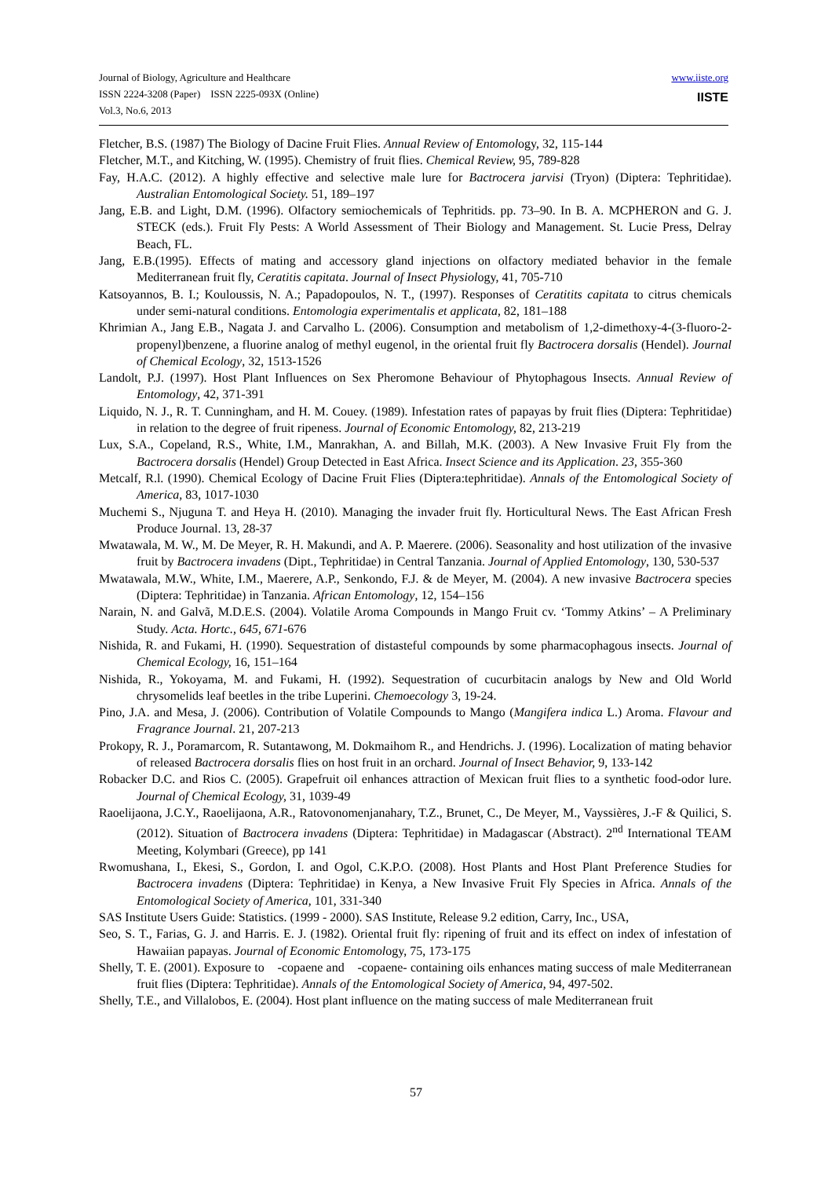Journal of Biology, Agriculture and Healthcare
ISSN 2224-3208 (Paper) ISSN 2225-093X (Online)
Vol.3, No.6, 2013
www.iiste.org
IISTE
Fletcher, B.S. (1987) The Biology of Dacine Fruit Flies. Annual Review of Entomology, 32, 115-144
Fletcher, M.T., and Kitching, W. (1995). Chemistry of fruit flies. Chemical Review, 95, 789-828
Fay, H.A.C. (2012). A highly effective and selective male lure for Bactrocera jarvisi (Tryon) (Diptera: Tephritidae). Australian Entomological Society. 51, 189–197
Jang, E.B. and Light, D.M. (1996). Olfactory semiochemicals of Tephritids. pp. 73–90. In B. A. MCPHERON and G. J. STECK (eds.). Fruit Fly Pests: A World Assessment of Their Biology and Management. St. Lucie Press, Delray Beach, FL.
Jang, E.B.(1995). Effects of mating and accessory gland injections on olfactory mediated behavior in the female Mediterranean fruit fly, Ceratitis capitata. Journal of Insect Physiology, 41, 705-710
Katsoyannos, B. I.; Kouloussis, N. A.; Papadopoulos, N. T., (1997). Responses of Ceratitits capitata to citrus chemicals under semi-natural conditions. Entomologia experimentalis et applicata, 82, 181–188
Khrimian A., Jang E.B., Nagata J. and Carvalho L. (2006). Consumption and metabolism of 1,2-dimethoxy-4-(3-fluoro-2-propenyl)benzene, a fluorine analog of methyl eugenol, in the oriental fruit fly Bactrocera dorsalis (Hendel). Journal of Chemical Ecology, 32, 1513-1526
Landolt, P.J. (1997). Host Plant Influences on Sex Pheromone Behaviour of Phytophagous Insects. Annual Review of Entomology, 42, 371-391
Liquido, N. J., R. T. Cunningham, and H. M. Couey. (1989). Infestation rates of papayas by fruit flies (Diptera: Tephritidae) in relation to the degree of fruit ripeness. Journal of Economic Entomology, 82, 213-219
Lux, S.A., Copeland, R.S., White, I.M., Manrakhan, A. and Billah, M.K. (2003). A New Invasive Fruit Fly from the Bactrocera dorsalis (Hendel) Group Detected in East Africa. Insect Science and its Application. 23, 355-360
Metcalf, R.l. (1990). Chemical Ecology of Dacine Fruit Flies (Diptera:tephritidae). Annals of the Entomological Society of America, 83, 1017-1030
Muchemi S., Njuguna T. and Heya H. (2010). Managing the invader fruit fly. Horticultural News. The East African Fresh Produce Journal. 13, 28-37
Mwatawala, M. W., M. De Meyer, R. H. Makundi, and A. P. Maerere. (2006). Seasonality and host utilization of the invasive fruit by Bactrocera invadens (Dipt., Tephritidae) in Central Tanzania. Journal of Applied Entomology, 130, 530-537
Mwatawala, M.W., White, I.M., Maerere, A.P., Senkondo, F.J. & de Meyer, M. (2004). A new invasive Bactrocera species (Diptera: Tephritidae) in Tanzania. African Entomology, 12, 154–156
Narain, N. and Galvã, M.D.E.S. (2004). Volatile Aroma Compounds in Mango Fruit cv. ‘Tommy Atkins’ – A Preliminary Study. Acta. Hortc., 645, 671-676
Nishida, R. and Fukami, H. (1990). Sequestration of distasteful compounds by some pharmacophagous insects. Journal of Chemical Ecology, 16, 151–164
Nishida, R., Yokoyama, M. and Fukami, H. (1992). Sequestration of cucurbitacin analogs by New and Old World chrysomelids leaf beetles in the tribe Luperini. Chemoecology 3, 19-24.
Pino, J.A. and Mesa, J. (2006). Contribution of Volatile Compounds to Mango (Mangifera indica L.) Aroma. Flavour and Fragrance Journal. 21, 207-213
Prokopy, R. J., Poramarcom, R. Sutantawong, M. Dokmaihom R., and Hendrichs. J. (1996). Localization of mating behavior of released Bactrocera dorsalis flies on host fruit in an orchard. Journal of Insect Behavior, 9, 133-142
Robacker D.C. and Rios C. (2005). Grapefruit oil enhances attraction of Mexican fruit flies to a synthetic food-odor lure. Journal of Chemical Ecology, 31, 1039-49
Raoelijaona, J.C.Y., Raoelijaona, A.R., Ratovonomenjanahary, T.Z., Brunet, C., De Meyer, M., Vayssières, J.-F & Quilici, S. (2012). Situation of Bactrocera invadens (Diptera: Tephritidae) in Madagascar (Abstract). 2<sup>nd</sup> International TEAM Meeting, Kolymbari (Greece), pp 141
Rwomushana, I., Ekesi, S., Gordon, I. and Ogol, C.K.P.O. (2008). Host Plants and Host Plant Preference Studies for Bactrocera invadens (Diptera: Tephritidae) in Kenya, a New Invasive Fruit Fly Species in Africa. Annals of the Entomological Society of America, 101, 331-340
SAS Institute Users Guide: Statistics. (1999 - 2000). SAS Institute, Release 9.2 edition, Carry, Inc., USA,
Seo, S. T., Farias, G. J. and Harris. E. J. (1982). Oriental fruit fly: ripening of fruit and its effect on index of infestation of Hawaiian papayas. Journal of Economic Entomology, 75, 173-175
Shelly, T. E. (2001). Exposure to -copaene and -copaene- containing oils enhances mating success of male Mediterranean fruit flies (Diptera: Tephritidae). Annals of the Entomological Society of America, 94, 497-502.
Shelly, T.E., and Villalobos, E. (2004). Host plant influence on the mating success of male Mediterranean fruit
57